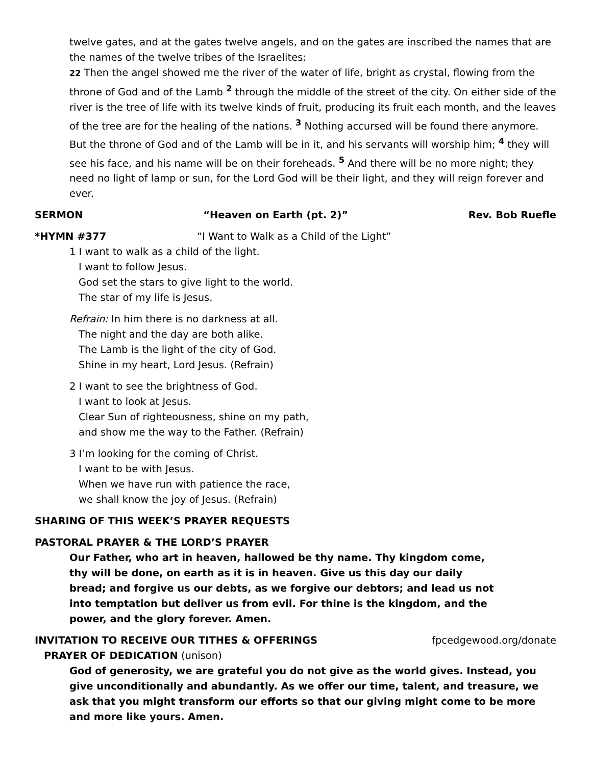twelve gates, and at the gates twelve angels, and on the gates are inscribed the names that are the names of the twelve tribes of the Israelites:
22 Then the angel showed me the river of the water of life, bright as crystal, flowing from the throne of God and of the Lamb <sup>2</sup> through the middle of the street of the city. On either side of the river is the tree of life with its twelve kinds of fruit, producing its fruit each month, and the leaves of the tree are for the healing of the nations. <sup>3</sup> Nothing accursed will be found there anymore. But the throne of God and of the Lamb will be in it, and his servants will worship him; <sup>4</sup> they will see his face, and his name will be on their foreheads. <sup>5</sup> And there will be no more night; they need no light of lamp or sun, for the Lord God will be their light, and they will reign forever and ever.
SERMON “Heaven on Earth (pt. 2)” Rev. Bob Ruefle
*HYMN #377 “I Want to Walk as a Child of the Light”
1 I want to walk as a child of the light.
I want to follow Jesus.
God set the stars to give light to the world.
The star of my life is Jesus.
Refrain: In him there is no darkness at all.
The night and the day are both alike.
The Lamb is the light of the city of God.
Shine in my heart, Lord Jesus. (Refrain)
2 I want to see the brightness of God.
I want to look at Jesus.
Clear Sun of righteousness, shine on my path,
and show me the way to the Father. (Refrain)
3 I’m looking for the coming of Christ.
I want to be with Jesus.
When we have run with patience the race,
we shall know the joy of Jesus. (Refrain)
SHARING OF THIS WEEK’S PRAYER REQUESTS
PASTORAL PRAYER & THE LORD’S PRAYER
Our Father, who art in heaven, hallowed be thy name. Thy kingdom come, thy will be done, on earth as it is in heaven. Give us this day our daily bread; and forgive us our debts, as we forgive our debtors; and lead us not into temptation but deliver us from evil. For thine is the kingdom, and the power, and the glory forever. Amen.
INVITATION TO RECEIVE OUR TITHES & OFFERINGS fpcedgewood.org/donate
PRAYER OF DEDICATION (unison)
God of generosity, we are grateful you do not give as the world gives. Instead, you give unconditionally and abundantly. As we offer our time, talent, and treasure, we ask that you might transform our efforts so that our giving might come to be more and more like yours. Amen.